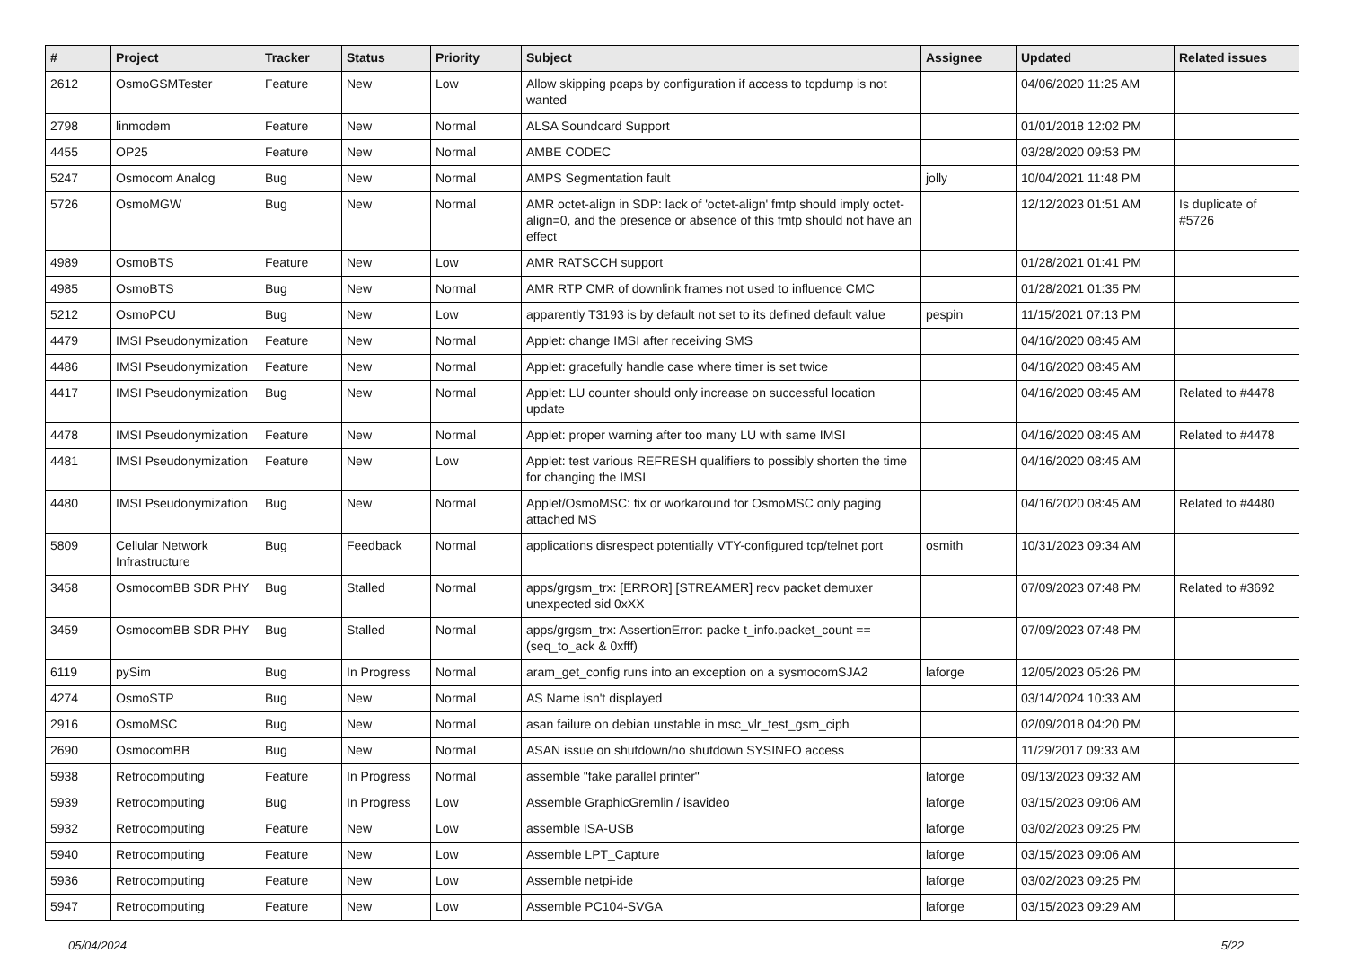| # | Project | Tracker | Status | Priority | Subject | Assignee | Updated | Related issues |
| --- | --- | --- | --- | --- | --- | --- | --- | --- |
| 2612 | OsmoGSMTester | Feature | New | Low | Allow skipping pcaps by configuration if access to tcpdump is not wanted | | 04/06/2020 11:25 AM | |
| 2798 | linmodem | Feature | New | Normal | ALSA Soundcard Support | | 01/01/2018 12:02 PM | |
| 4455 | OP25 | Feature | New | Normal | AMBE CODEC | | 03/28/2020 09:53 PM | |
| 5247 | Osmocom Analog | Bug | New | Normal | AMPS Segmentation fault | jolly | 10/04/2021 11:48 PM | |
| 5726 | OsmoMGW | Bug | New | Normal | AMR octet-align in SDP: lack of 'octet-align' fmtp should imply octet-align=0, and the presence or absence of this fmtp should not have an effect | | 12/12/2023 01:51 AM | Is duplicate of #5726 |
| 4989 | OsmoBTS | Feature | New | Low | AMR RATSCCH support | | 01/28/2021 01:41 PM | |
| 4985 | OsmoBTS | Bug | New | Normal | AMR RTP CMR of downlink frames not used to influence CMC | | 01/28/2021 01:35 PM | |
| 5212 | OsmoPCU | Bug | New | Low | apparently T3193 is by default not set to its defined default value | pespin | 11/15/2021 07:13 PM | |
| 4479 | IMSI Pseudonymization | Feature | New | Normal | Applet: change IMSI after receiving SMS | | 04/16/2020 08:45 AM | |
| 4486 | IMSI Pseudonymization | Feature | New | Normal | Applet: gracefully handle case where timer is set twice | | 04/16/2020 08:45 AM | |
| 4417 | IMSI Pseudonymization | Bug | New | Normal | Applet: LU counter should only increase on successful location update | | 04/16/2020 08:45 AM | Related to #4478 |
| 4478 | IMSI Pseudonymization | Feature | New | Normal | Applet: proper warning after too many LU with same IMSI | | 04/16/2020 08:45 AM | Related to #4478 |
| 4481 | IMSI Pseudonymization | Feature | New | Low | Applet: test various REFRESH qualifiers to possibly shorten the time for changing the IMSI | | 04/16/2020 08:45 AM | |
| 4480 | IMSI Pseudonymization | Bug | New | Normal | Applet/OsmoMSC: fix or workaround for OsmoMSC only paging attached MS | | 04/16/2020 08:45 AM | Related to #4480 |
| 5809 | Cellular Network Infrastructure | Bug | Feedback | Normal | applications disrespect potentially VTY-configured tcp/telnet port | osmith | 10/31/2023 09:34 AM | |
| 3458 | OsmocomBB SDR PHY | Bug | Stalled | Normal | apps/grgsm_trx: [ERROR] [STREAMER] recv packet demuxer unexpected sid 0xXX | | 07/09/2023 07:48 PM | Related to #3692 |
| 3459 | OsmocomBB SDR PHY | Bug | Stalled | Normal | apps/grgsm_trx: AssertionError: packe t_info.packet_count == (seq_to_ack & 0xfff) | | 07/09/2023 07:48 PM | |
| 6119 | pySim | Bug | In Progress | Normal | aram_get_config runs into an exception on a sysmocomSJA2 | laforge | 12/05/2023 05:26 PM | |
| 4274 | OsmoSTP | Bug | New | Normal | AS Name isn't displayed | | 03/14/2024 10:33 AM | |
| 2916 | OsmoMSC | Bug | New | Normal | asan failure on debian unstable in msc_vlr_test_gsm_ciph | | 02/09/2018 04:20 PM | |
| 2690 | OsmocomBB | Bug | New | Normal | ASAN issue on shutdown/no shutdown SYSINFO access | | 11/29/2017 09:33 AM | |
| 5938 | Retrocomputing | Feature | In Progress | Normal | assemble "fake parallel printer" | laforge | 09/13/2023 09:32 AM | |
| 5939 | Retrocomputing | Bug | In Progress | Low | Assemble GraphicGremlin / isavideo | laforge | 03/15/2023 09:06 AM | |
| 5932 | Retrocomputing | Feature | New | Low | assemble ISA-USB | laforge | 03/02/2023 09:25 PM | |
| 5940 | Retrocomputing | Feature | New | Low | Assemble LPT_Capture | laforge | 03/15/2023 09:06 AM | |
| 5936 | Retrocomputing | Feature | New | Low | Assemble netpi-ide | laforge | 03/02/2023 09:25 PM | |
| 5947 | Retrocomputing | Feature | New | Low | Assemble PC104-SVGA | laforge | 03/15/2023 09:29 AM | |
05/04/2024 5/22